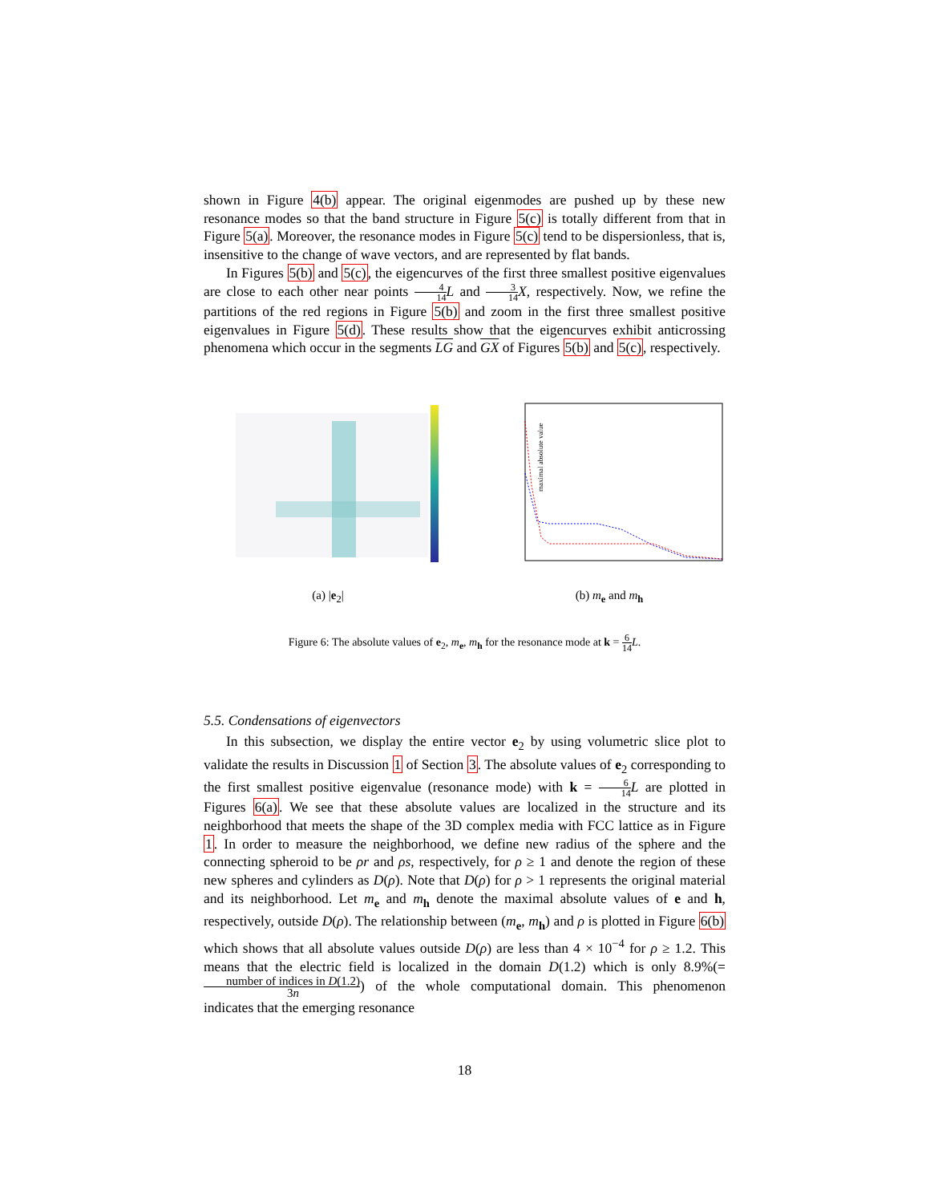shown in Figure 4(b) appear. The original eigenmodes are pushed up by these new resonance modes so that the band structure in Figure 5(c) is totally different from that in Figure 5(a). Moreover, the resonance modes in Figure 5(c) tend to be dispersionless, that is, insensitive to the change of wave vectors, and are represented by flat bands.
In Figures 5(b) and 5(c), the eigencurves of the first three smallest positive eigenvalues are close to each other near points 4 14 L and 3 14 X, respectively. Now, we refine the partitions of the red regions in Figure 5(b) and zoom in the first three smallest positive eigenvalues in Figure 5(d). These results show that the eigencurves exhibit anticrossing phenomena which occur in the segments LG and GX of Figures 5(b) and 5(c), respectively.
(a) |e<sub>2</sub>|
maximal absolute value
(b) m<sub>e</sub> and m<sub>h</sub>
Figure 6: The absolute values of e<sub>2</sub>, m<sub>e</sub>, m<sub>h</sub> for the resonance mode at k = 6 14 L.
5.5. Condensations of eigenvectors
In this subsection, we display the entire vector e<sub>2</sub> by using volumetric slice plot to validate the results in Discussion 1 of Section 3. The absolute values of e<sub>2</sub> corresponding to the first smallest positive eigenvalue (resonance mode) with k = 6 14 L are plotted in Figures 6(a). We see that these absolute values are localized in the structure and its neighborhood that meets the shape of the 3D complex media with FCC lattice as in Figure 1. In order to measure the neighborhood, we define new radius of the sphere and the connecting spheroid to be ρr and ρs, respectively, for ρ ≥ 1 and denote the region of these new spheres and cylinders as D(ρ). Note that D(ρ) for ρ > 1 represents the original material and its neighborhood. Let m<sub>e</sub> and m<sub>h</sub> denote the maximal absolute values of e and h, respectively, outside D(ρ). The relationship between (m<sub>e</sub>, m<sub>h</sub>) and ρ is plotted in Figure 6(b) which shows that all absolute values outside D(ρ) are less than 4 × 10<sup>−4</sup> for ρ ≥ 1.2. This means that the electric field is localized in the domain D(1.2) which is only 8.9%(= number of indices in D(1.2) 3n) of the whole computational domain. This phenomenon indicates that the emerging resonance
18